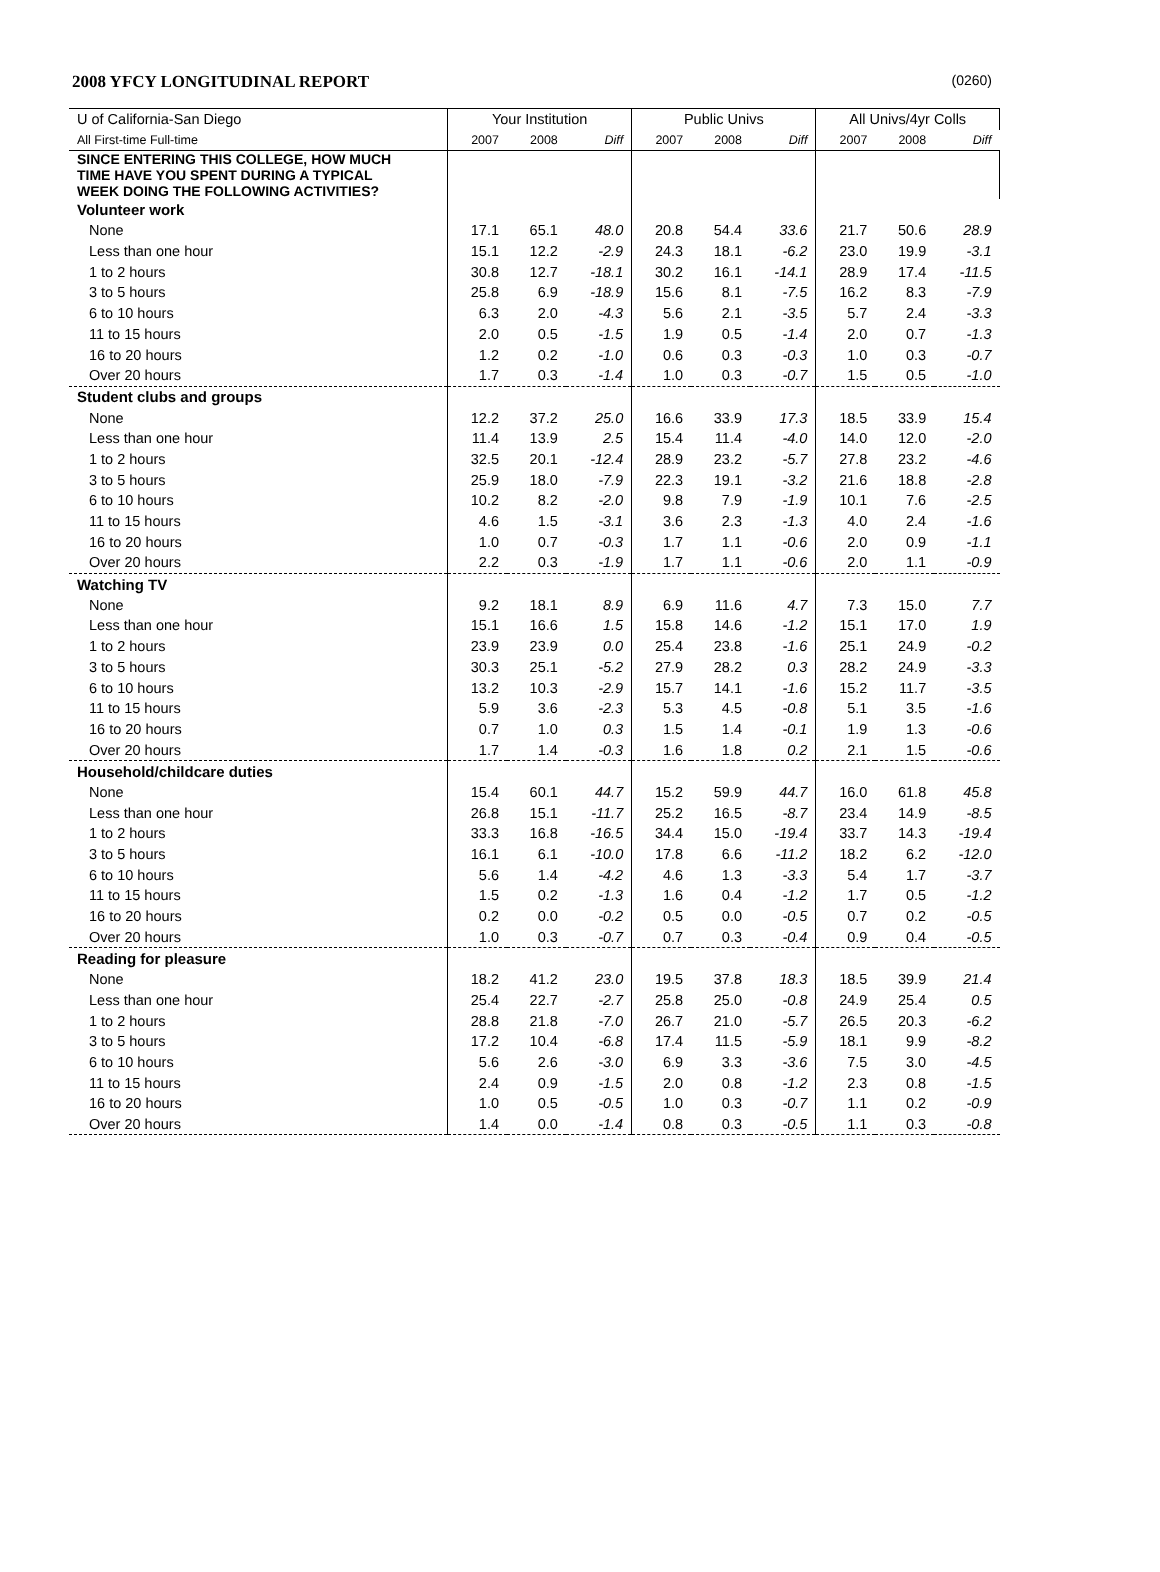2008 YFCY LONGITUDINAL REPORT (0260)
| U of California-San Diego | Your Institution | | | Public Univs | | | All Univs/4yr Colls | | |
| --- | --- | --- | --- | --- | --- | --- | --- | --- | --- |
| All First-time Full-time | 2007 | 2008 | Diff | 2007 | 2008 | Diff | 2007 | 2008 | Diff |
| SINCE ENTERING THIS COLLEGE, HOW MUCH TIME HAVE YOU SPENT DURING A TYPICAL WEEK DOING THE FOLLOWING ACTIVITIES? | | | | | | | | | |
| Volunteer work | | | | | | | | | |
| None | 17.1 | 65.1 | 48.0 | 20.8 | 54.4 | 33.6 | 21.7 | 50.6 | 28.9 |
| Less than one hour | 15.1 | 12.2 | -2.9 | 24.3 | 18.1 | -6.2 | 23.0 | 19.9 | -3.1 |
| 1 to 2 hours | 30.8 | 12.7 | -18.1 | 30.2 | 16.1 | -14.1 | 28.9 | 17.4 | -11.5 |
| 3 to 5 hours | 25.8 | 6.9 | -18.9 | 15.6 | 8.1 | -7.5 | 16.2 | 8.3 | -7.9 |
| 6 to 10 hours | 6.3 | 2.0 | -4.3 | 5.6 | 2.1 | -3.5 | 5.7 | 2.4 | -3.3 |
| 11 to 15 hours | 2.0 | 0.5 | -1.5 | 1.9 | 0.5 | -1.4 | 2.0 | 0.7 | -1.3 |
| 16 to 20 hours | 1.2 | 0.2 | -1.0 | 0.6 | 0.3 | -0.3 | 1.0 | 0.3 | -0.7 |
| Over 20 hours | 1.7 | 0.3 | -1.4 | 1.0 | 0.3 | -0.7 | 1.5 | 0.5 | -1.0 |
| Student clubs and groups | | | | | | | | | |
| None | 12.2 | 37.2 | 25.0 | 16.6 | 33.9 | 17.3 | 18.5 | 33.9 | 15.4 |
| Less than one hour | 11.4 | 13.9 | 2.5 | 15.4 | 11.4 | -4.0 | 14.0 | 12.0 | -2.0 |
| 1 to 2 hours | 32.5 | 20.1 | -12.4 | 28.9 | 23.2 | -5.7 | 27.8 | 23.2 | -4.6 |
| 3 to 5 hours | 25.9 | 18.0 | -7.9 | 22.3 | 19.1 | -3.2 | 21.6 | 18.8 | -2.8 |
| 6 to 10 hours | 10.2 | 8.2 | -2.0 | 9.8 | 7.9 | -1.9 | 10.1 | 7.6 | -2.5 |
| 11 to 15 hours | 4.6 | 1.5 | -3.1 | 3.6 | 2.3 | -1.3 | 4.0 | 2.4 | -1.6 |
| 16 to 20 hours | 1.0 | 0.7 | -0.3 | 1.7 | 1.1 | -0.6 | 2.0 | 0.9 | -1.1 |
| Over 20 hours | 2.2 | 0.3 | -1.9 | 1.7 | 1.1 | -0.6 | 2.0 | 1.1 | -0.9 |
| Watching TV | | | | | | | | | |
| None | 9.2 | 18.1 | 8.9 | 6.9 | 11.6 | 4.7 | 7.3 | 15.0 | 7.7 |
| Less than one hour | 15.1 | 16.6 | 1.5 | 15.8 | 14.6 | -1.2 | 15.1 | 17.0 | 1.9 |
| 1 to 2 hours | 23.9 | 23.9 | 0.0 | 25.4 | 23.8 | -1.6 | 25.1 | 24.9 | -0.2 |
| 3 to 5 hours | 30.3 | 25.1 | -5.2 | 27.9 | 28.2 | 0.3 | 28.2 | 24.9 | -3.3 |
| 6 to 10 hours | 13.2 | 10.3 | -2.9 | 15.7 | 14.1 | -1.6 | 15.2 | 11.7 | -3.5 |
| 11 to 15 hours | 5.9 | 3.6 | -2.3 | 5.3 | 4.5 | -0.8 | 5.1 | 3.5 | -1.6 |
| 16 to 20 hours | 0.7 | 1.0 | 0.3 | 1.5 | 1.4 | -0.1 | 1.9 | 1.3 | -0.6 |
| Over 20 hours | 1.7 | 1.4 | -0.3 | 1.6 | 1.8 | 0.2 | 2.1 | 1.5 | -0.6 |
| Household/childcare duties | | | | | | | | | |
| None | 15.4 | 60.1 | 44.7 | 15.2 | 59.9 | 44.7 | 16.0 | 61.8 | 45.8 |
| Less than one hour | 26.8 | 15.1 | -11.7 | 25.2 | 16.5 | -8.7 | 23.4 | 14.9 | -8.5 |
| 1 to 2 hours | 33.3 | 16.8 | -16.5 | 34.4 | 15.0 | -19.4 | 33.7 | 14.3 | -19.4 |
| 3 to 5 hours | 16.1 | 6.1 | -10.0 | 17.8 | 6.6 | -11.2 | 18.2 | 6.2 | -12.0 |
| 6 to 10 hours | 5.6 | 1.4 | -4.2 | 4.6 | 1.3 | -3.3 | 5.4 | 1.7 | -3.7 |
| 11 to 15 hours | 1.5 | 0.2 | -1.3 | 1.6 | 0.4 | -1.2 | 1.7 | 0.5 | -1.2 |
| 16 to 20 hours | 0.2 | 0.0 | -0.2 | 0.5 | 0.0 | -0.5 | 0.7 | 0.2 | -0.5 |
| Over 20 hours | 1.0 | 0.3 | -0.7 | 0.7 | 0.3 | -0.4 | 0.9 | 0.4 | -0.5 |
| Reading for pleasure | | | | | | | | | |
| None | 18.2 | 41.2 | 23.0 | 19.5 | 37.8 | 18.3 | 18.5 | 39.9 | 21.4 |
| Less than one hour | 25.4 | 22.7 | -2.7 | 25.8 | 25.0 | -0.8 | 24.9 | 25.4 | 0.5 |
| 1 to 2 hours | 28.8 | 21.8 | -7.0 | 26.7 | 21.0 | -5.7 | 26.5 | 20.3 | -6.2 |
| 3 to 5 hours | 17.2 | 10.4 | -6.8 | 17.4 | 11.5 | -5.9 | 18.1 | 9.9 | -8.2 |
| 6 to 10 hours | 5.6 | 2.6 | -3.0 | 6.9 | 3.3 | -3.6 | 7.5 | 3.0 | -4.5 |
| 11 to 15 hours | 2.4 | 0.9 | -1.5 | 2.0 | 0.8 | -1.2 | 2.3 | 0.8 | -1.5 |
| 16 to 20 hours | 1.0 | 0.5 | -0.5 | 1.0 | 0.3 | -0.7 | 1.1 | 0.2 | -0.9 |
| Over 20 hours | 1.4 | 0.0 | -1.4 | 0.8 | 0.3 | -0.5 | 1.1 | 0.3 | -0.8 |